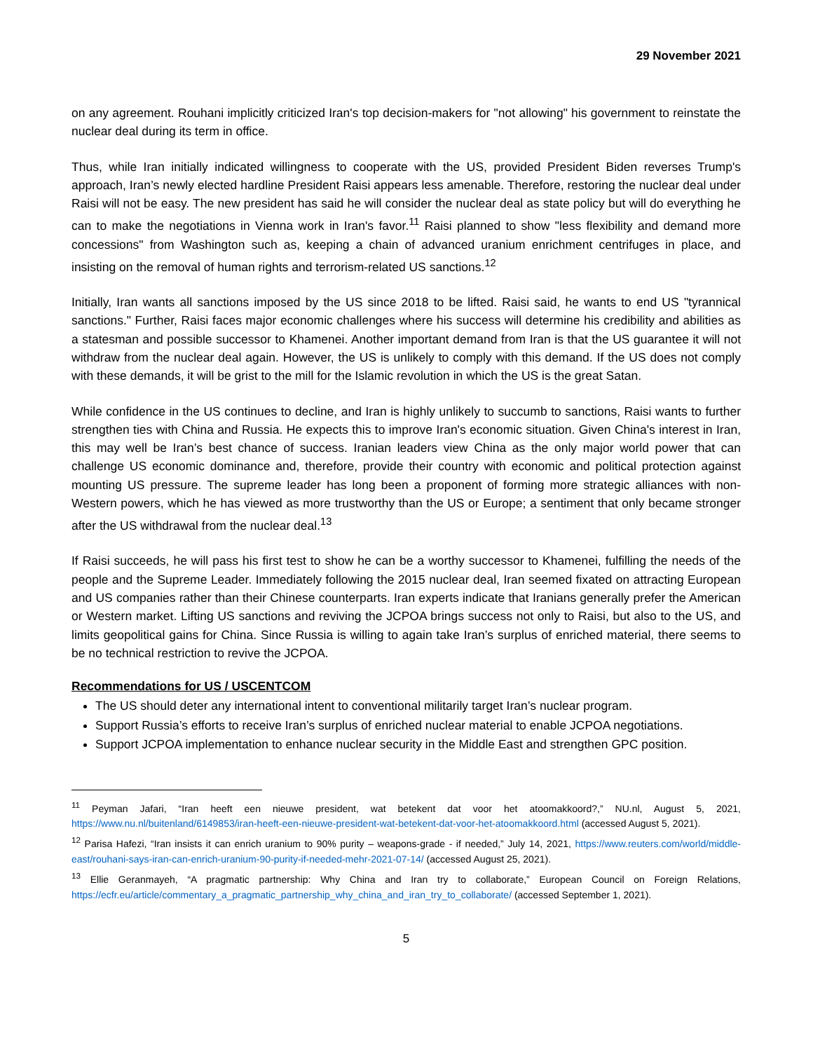29 November 2021
on any agreement. Rouhani implicitly criticized Iran's top decision-makers for "not allowing" his government to reinstate the nuclear deal during its term in office.
Thus, while Iran initially indicated willingness to cooperate with the US, provided President Biden reverses Trump's approach, Iran’s newly elected hardline President Raisi appears less amenable. Therefore, restoring the nuclear deal under Raisi will not be easy. The new president has said he will consider the nuclear deal as state policy but will do everything he can to make the negotiations in Vienna work in Iran's favor.<sup>11</sup> Raisi planned to show "less flexibility and demand more concessions" from Washington such as, keeping a chain of advanced uranium enrichment centrifuges in place, and insisting on the removal of human rights and terrorism-related US sanctions.<sup>12</sup>
Initially, Iran wants all sanctions imposed by the US since 2018 to be lifted. Raisi said, he wants to end US "tyrannical sanctions." Further, Raisi faces major economic challenges where his success will determine his credibility and abilities as a statesman and possible successor to Khamenei. Another important demand from Iran is that the US guarantee it will not withdraw from the nuclear deal again. However, the US is unlikely to comply with this demand. If the US does not comply with these demands, it will be grist to the mill for the Islamic revolution in which the US is the great Satan.
While confidence in the US continues to decline, and Iran is highly unlikely to succumb to sanctions, Raisi wants to further strengthen ties with China and Russia. He expects this to improve Iran's economic situation. Given China's interest in Iran, this may well be Iran’s best chance of success. Iranian leaders view China as the only major world power that can challenge US economic dominance and, therefore, provide their country with economic and political protection against mounting US pressure. The supreme leader has long been a proponent of forming more strategic alliances with non-Western powers, which he has viewed as more trustworthy than the US or Europe; a sentiment that only became stronger after the US withdrawal from the nuclear deal.<sup>13</sup>
If Raisi succeeds, he will pass his first test to show he can be a worthy successor to Khamenei, fulfilling the needs of the people and the Supreme Leader. Immediately following the 2015 nuclear deal, Iran seemed fixated on attracting European and US companies rather than their Chinese counterparts. Iran experts indicate that Iranians generally prefer the American or Western market. Lifting US sanctions and reviving the JCPOA brings success not only to Raisi, but also to the US, and limits geopolitical gains for China. Since Russia is willing to again take Iran’s surplus of enriched material, there seems to be no technical restriction to revive the JCPOA.
Recommendations for US / USCENTCOM
The US should deter any international intent to conventional militarily target Iran’s nuclear program.
Support Russia’s efforts to receive Iran’s surplus of enriched nuclear material to enable JCPOA negotiations.
Support JCPOA implementation to enhance nuclear security in the Middle East and strengthen GPC position.
<sup>11</sup> Peyman Jafari, “Iran heeft een nieuwe president, wat betekent dat voor het atoomakkoord?,” NU.nl, August 5, 2021, https://www.nu.nl/buitenland/6149853/iran-heeft-een-nieuwe-president-wat-betekent-dat-voor-het-atoomakkoord.html (accessed August 5, 2021).
<sup>12</sup> Parisa Hafezi, “Iran insists it can enrich uranium to 90% purity – weapons-grade - if needed,” July 14, 2021, https://www.reuters.com/world/middle-east/rouhani-says-iran-can-enrich-uranium-90-purity-if-needed-mehr-2021-07-14/ (accessed August 25, 2021).
<sup>13</sup> Ellie Geranmayeh, “A pragmatic partnership: Why China and Iran try to collaborate,” European Council on Foreign Relations, https://ecfr.eu/article/commentary_a_pragmatic_partnership_why_china_and_iran_try_to_collaborate/ (accessed September 1, 2021).
5